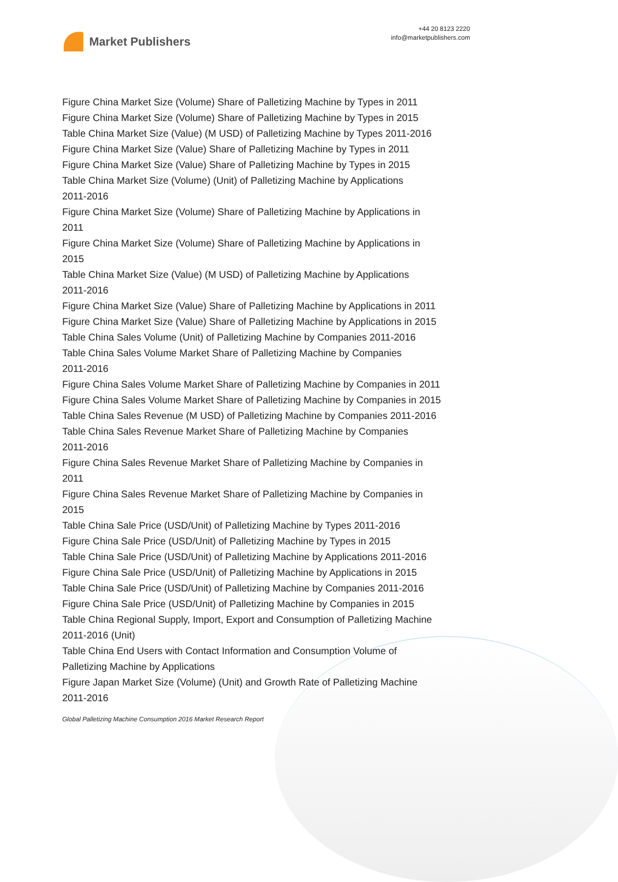Market Publishers
+44 20 8123 2220
info@marketpublishers.com
Figure China Market Size (Volume) Share of Palletizing Machine by Types in 2011
Figure China Market Size (Volume) Share of Palletizing Machine by Types in 2015
Table China Market Size (Value) (M USD) of Palletizing Machine by Types 2011-2016
Figure China Market Size (Value) Share of Palletizing Machine by Types in 2011
Figure China Market Size (Value) Share of Palletizing Machine by Types in 2015
Table China Market Size (Volume) (Unit) of Palletizing Machine by Applications
2011-2016
Figure China Market Size (Volume) Share of Palletizing Machine by Applications in
2011
Figure China Market Size (Volume) Share of Palletizing Machine by Applications in
2015
Table China Market Size (Value) (M USD) of Palletizing Machine by Applications
2011-2016
Figure China Market Size (Value) Share of Palletizing Machine by Applications in 2011
Figure China Market Size (Value) Share of Palletizing Machine by Applications in 2015
Table China Sales Volume (Unit) of Palletizing Machine by Companies 2011-2016
Table China Sales Volume Market Share of Palletizing Machine by Companies
2011-2016
Figure China Sales Volume Market Share of Palletizing Machine by Companies in 2011
Figure China Sales Volume Market Share of Palletizing Machine by Companies in 2015
Table China Sales Revenue (M USD) of Palletizing Machine by Companies 2011-2016
Table China Sales Revenue Market Share of Palletizing Machine by Companies
2011-2016
Figure China Sales Revenue Market Share of Palletizing Machine by Companies in
2011
Figure China Sales Revenue Market Share of Palletizing Machine by Companies in
2015
Table China Sale Price (USD/Unit) of Palletizing Machine by Types 2011-2016
Figure China Sale Price (USD/Unit) of Palletizing Machine by Types in 2015
Table China Sale Price (USD/Unit) of Palletizing Machine by Applications 2011-2016
Figure China Sale Price (USD/Unit) of Palletizing Machine by Applications in 2015
Table China Sale Price (USD/Unit) of Palletizing Machine by Companies 2011-2016
Figure China Sale Price (USD/Unit) of Palletizing Machine by Companies in 2015
Table China Regional Supply, Import, Export and Consumption of Palletizing Machine
2011-2016 (Unit)
Table China End Users with Contact Information and Consumption Volume of
Palletizing Machine by Applications
Figure Japan Market Size (Volume) (Unit) and Growth Rate of Palletizing Machine
2011-2016
Global Palletizing Machine Consumption 2016 Market Research Report